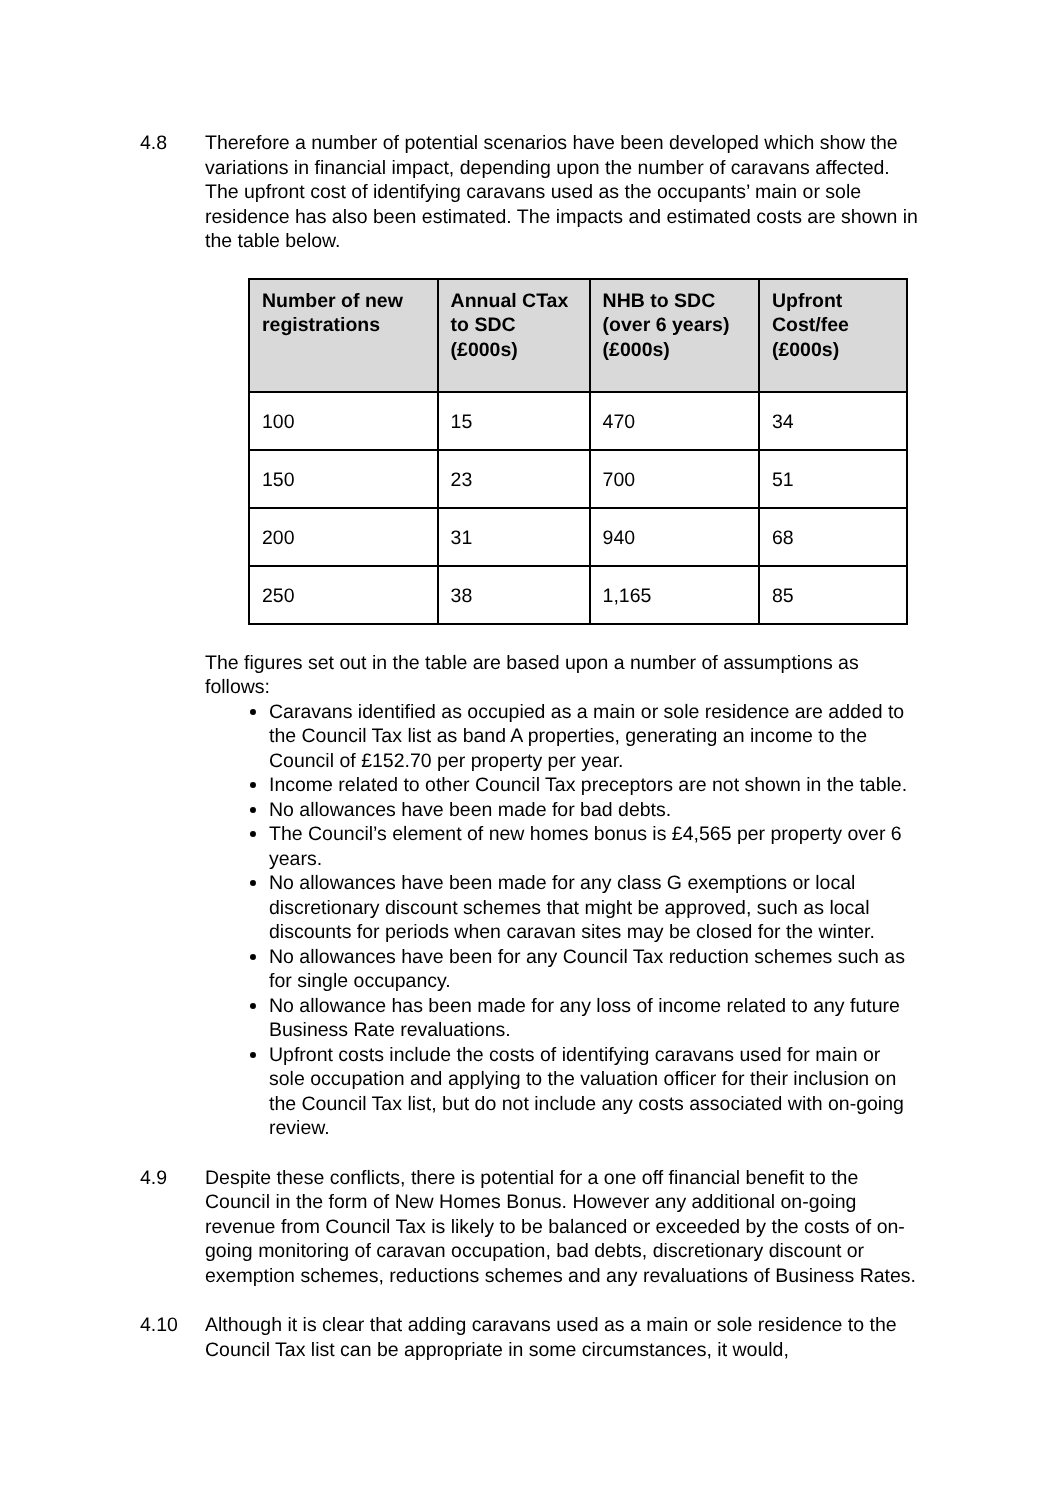4.8 Therefore a number of potential scenarios have been developed which show the variations in financial impact, depending upon the number of caravans affected. The upfront cost of identifying caravans used as the occupants’ main or sole residence has also been estimated. The impacts and estimated costs are shown in the table below.
| Number of new registrations | Annual CTax to SDC (£000s) | NHB to SDC (over 6 years) (£000s) | Upfront Cost/fee (£000s) |
| --- | --- | --- | --- |
| 100 | 15 | 470 | 34 |
| 150 | 23 | 700 | 51 |
| 200 | 31 | 940 | 68 |
| 250 | 38 | 1,165 | 85 |
The figures set out in the table are based upon a number of assumptions as follows:
Caravans identified as occupied as a main or sole residence are added to the Council Tax list as band A properties, generating an income to the Council of £152.70 per property per year.
Income related to other Council Tax preceptors are not shown in the table.
No allowances have been made for bad debts.
The Council’s element of new homes bonus is £4,565 per property over 6 years.
No allowances have been made for any class G exemptions or local discretionary discount schemes that might be approved, such as local discounts for periods when caravan sites may be closed for the winter.
No allowances have been for any Council Tax reduction schemes such as for single occupancy.
No allowance has been made for any loss of income related to any future Business Rate revaluations.
Upfront costs include the costs of identifying caravans used for main or sole occupation and applying to the valuation officer for their inclusion on the Council Tax list, but do not include any costs associated with on-going review.
4.9 Despite these conflicts, there is potential for a one off financial benefit to the Council in the form of New Homes Bonus. However any additional on-going revenue from Council Tax is likely to be balanced or exceeded by the costs of on-going monitoring of caravan occupation, bad debts, discretionary discount or exemption schemes, reductions schemes and any revaluations of Business Rates.
4.10 Although it is clear that adding caravans used as a main or sole residence to the Council Tax list can be appropriate in some circumstances, it would,